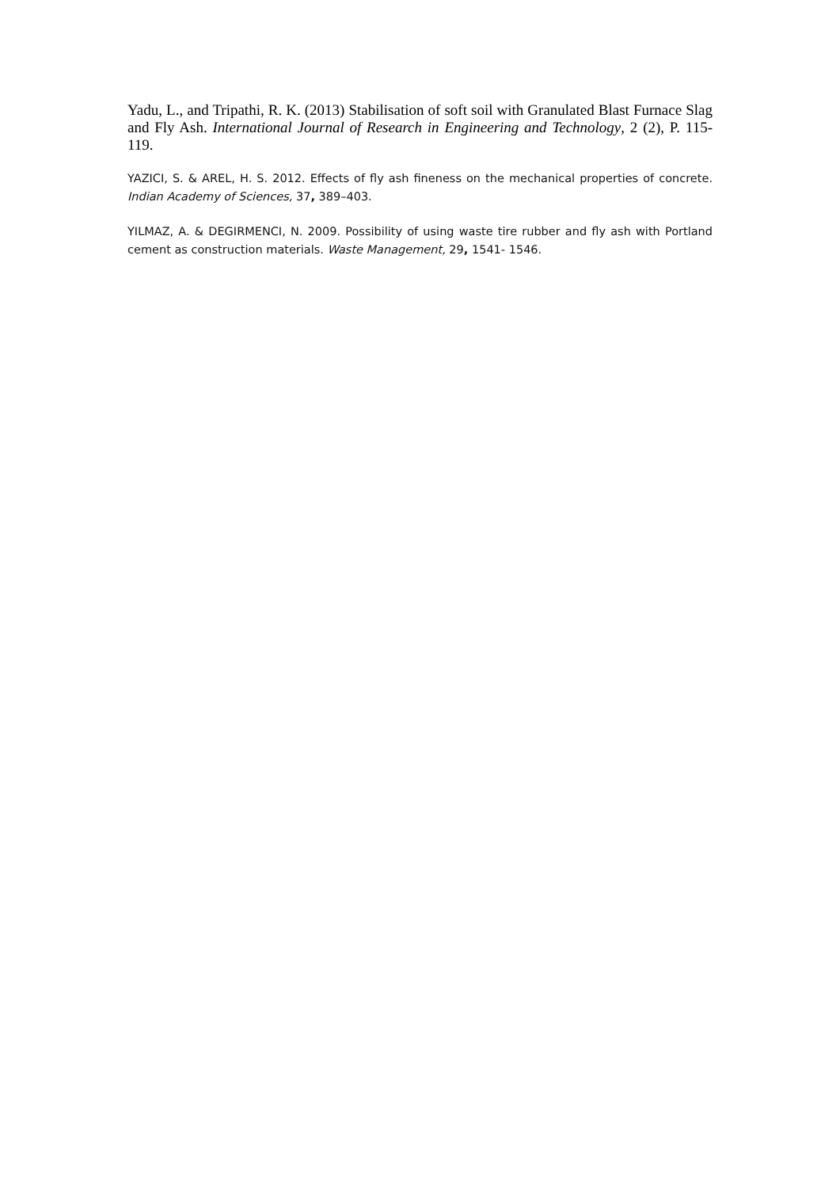Yadu, L., and Tripathi, R. K. (2013) Stabilisation of soft soil with Granulated Blast Furnace Slag and Fly Ash. International Journal of Research in Engineering and Technology, 2 (2), P. 115-119.
YAZICI, S. & AREL, H. S. 2012. Effects of fly ash fineness on the mechanical properties of concrete. Indian Academy of Sciences, 37, 389–403.
YILMAZ, A. & DEGIRMENCI, N. 2009. Possibility of using waste tire rubber and fly ash with Portland cement as construction materials. Waste Management, 29, 1541- 1546.